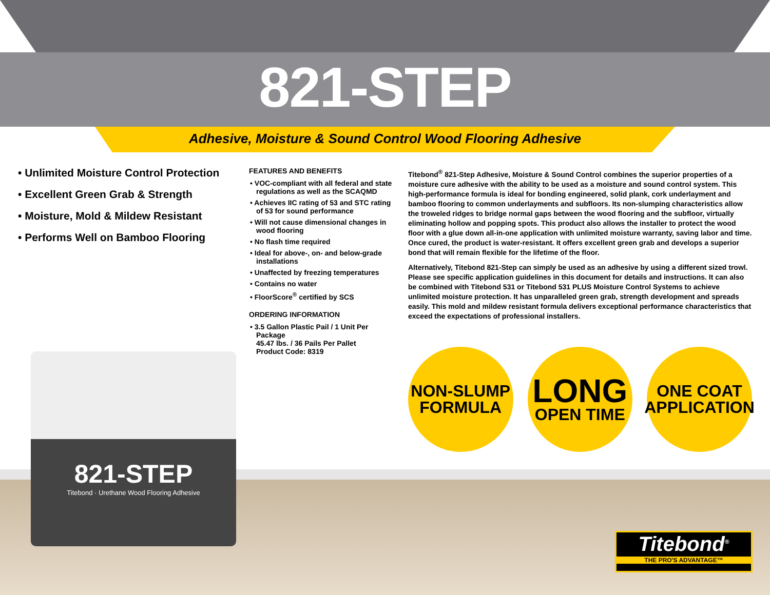821-STEP
Adhesive, Moisture & Sound Control Wood Flooring Adhesive
• Unlimited Moisture Control Protection
• Excellent Green Grab & Strength
• Moisture, Mold & Mildew Resistant
• Performs Well on Bamboo Flooring
FEATURES AND BENEFITS
• VOC-compliant with all federal and state regulations as well as the SCAQMD
• Achieves IIC rating of 53 and STC rating of 53 for sound performance
• Will not cause dimensional changes in wood flooring
• No flash time required
• Ideal for above-, on- and below-grade installations
• Unaffected by freezing temperatures
• Contains no water
• FloorScore<sup>®</sup> certified by SCS
ORDERING INFORMATION
• 3.5 Gallon Plastic Pail / 1 Unit Per Package
45.47 lbs. / 36 Pails Per Pallet
Product Code: 8319
Titebond<sup>®</sup> 821-Step Adhesive, Moisture & Sound Control combines the superior properties of a moisture cure adhesive with the ability to be used as a moisture and sound control system. This high-performance formula is ideal for bonding engineered, solid plank, cork underlayment and bamboo flooring to common underlayments and subfloors. Its non-slumping characteristics allow the troweled ridges to bridge normal gaps between the wood flooring and the subfloor, virtually eliminating hollow and popping spots. This product also allows the installer to protect the wood floor with a glue down all-in-one application with unlimited moisture warranty, saving labor and time. Once cured, the product is water-resistant. It offers excellent green grab and develops a superior bond that will remain flexible for the lifetime of the floor.
Alternatively, Titebond 821-Step can simply be used as an adhesive by using a different sized trowl. Please see specific application guidelines in this document for details and instructions. It can also be combined with Titebond 531 or Titebond 531 PLUS Moisture Control Systems to achieve unlimited moisture protection. It has unparalleled green grab, strength development and spreads easily. This mold and mildew resistant formula delivers exceptional performance characteristics that exceed the expectations of professional installers.
NON-SLUMP
FORMULA
LONG
OPEN TIME
ONE COAT
APPLICATION
821-STEP
Titebond · Urethane Wood Flooring Adhesive
Titebond<sup>®</sup>
THE PRO'S ADVANTAGE™